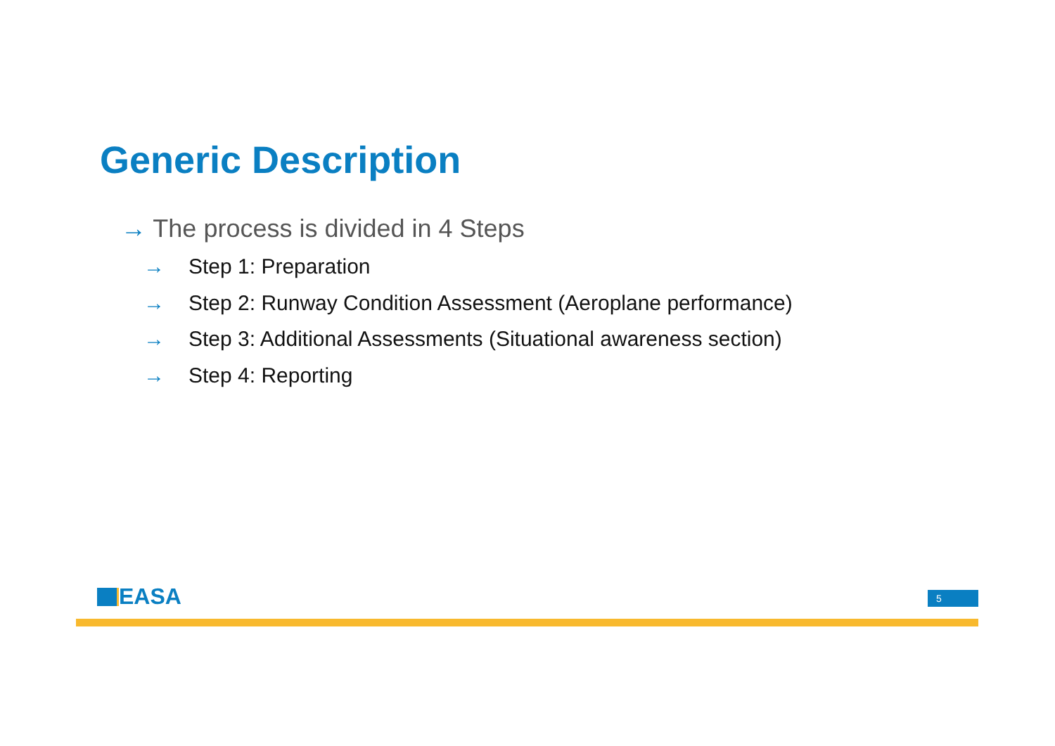Generic Description
→ The process is divided in 4 Steps
→ Step 1: Preparation
→ Step 2: Runway Condition Assessment (Aeroplane performance)
→ Step 3: Additional Assessments (Situational awareness section)
→ Step 4: Reporting
EASA 5